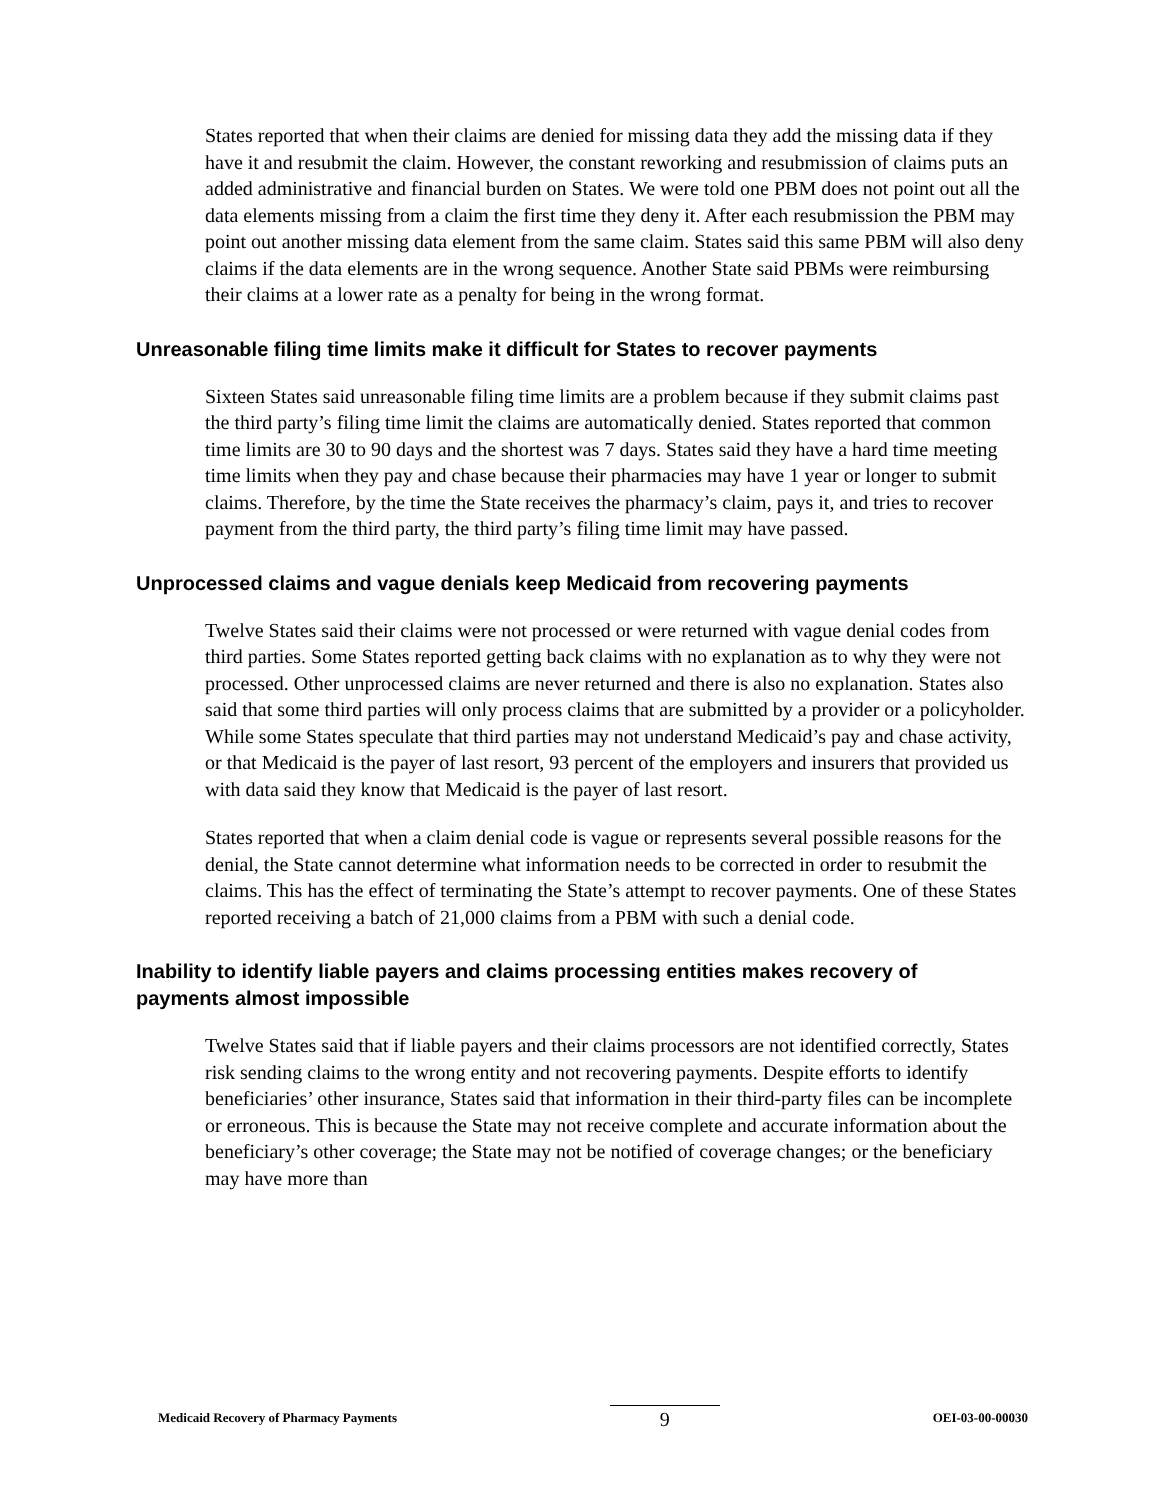States reported that when their claims are denied for missing data they add the missing data if they have it and resubmit the claim. However, the constant reworking and resubmission of claims puts an added administrative and financial burden on States. We were told one PBM does not point out all the data elements missing from a claim the first time they deny it. After each resubmission the PBM may point out another missing data element from the same claim. States said this same PBM will also deny claims if the data elements are in the wrong sequence. Another State said PBMs were reimbursing their claims at a lower rate as a penalty for being in the wrong format.
Unreasonable filing time limits make it difficult for States to recover payments
Sixteen States said unreasonable filing time limits are a problem because if they submit claims past the third party’s filing time limit the claims are automatically denied. States reported that common time limits are 30 to 90 days and the shortest was 7 days. States said they have a hard time meeting time limits when they pay and chase because their pharmacies may have 1 year or longer to submit claims. Therefore, by the time the State receives the pharmacy’s claim, pays it, and tries to recover payment from the third party, the third party’s filing time limit may have passed.
Unprocessed claims and vague denials keep Medicaid from recovering payments
Twelve States said their claims were not processed or were returned with vague denial codes from third parties. Some States reported getting back claims with no explanation as to why they were not processed. Other unprocessed claims are never returned and there is also no explanation. States also said that some third parties will only process claims that are submitted by a provider or a policyholder. While some States speculate that third parties may not understand Medicaid’s pay and chase activity, or that Medicaid is the payer of last resort, 93 percent of the employers and insurers that provided us with data said they know that Medicaid is the payer of last resort.
States reported that when a claim denial code is vague or represents several possible reasons for the denial, the State cannot determine what information needs to be corrected in order to resubmit the claims. This has the effect of terminating the State’s attempt to recover payments. One of these States reported receiving a batch of 21,000 claims from a PBM with such a denial code.
Inability to identify liable payers and claims processing entities makes recovery of payments almost impossible
Twelve States said that if liable payers and their claims processors are not identified correctly, States risk sending claims to the wrong entity and not recovering payments. Despite efforts to identify beneficiaries’ other insurance, States said that information in their third-party files can be incomplete or erroneous. This is because the State may not receive complete and accurate information about the beneficiary’s other coverage; the State may not be notified of coverage changes; or the beneficiary may have more than
Medicaid Recovery of Pharmacy Payments 9 OEI-03-00-00030